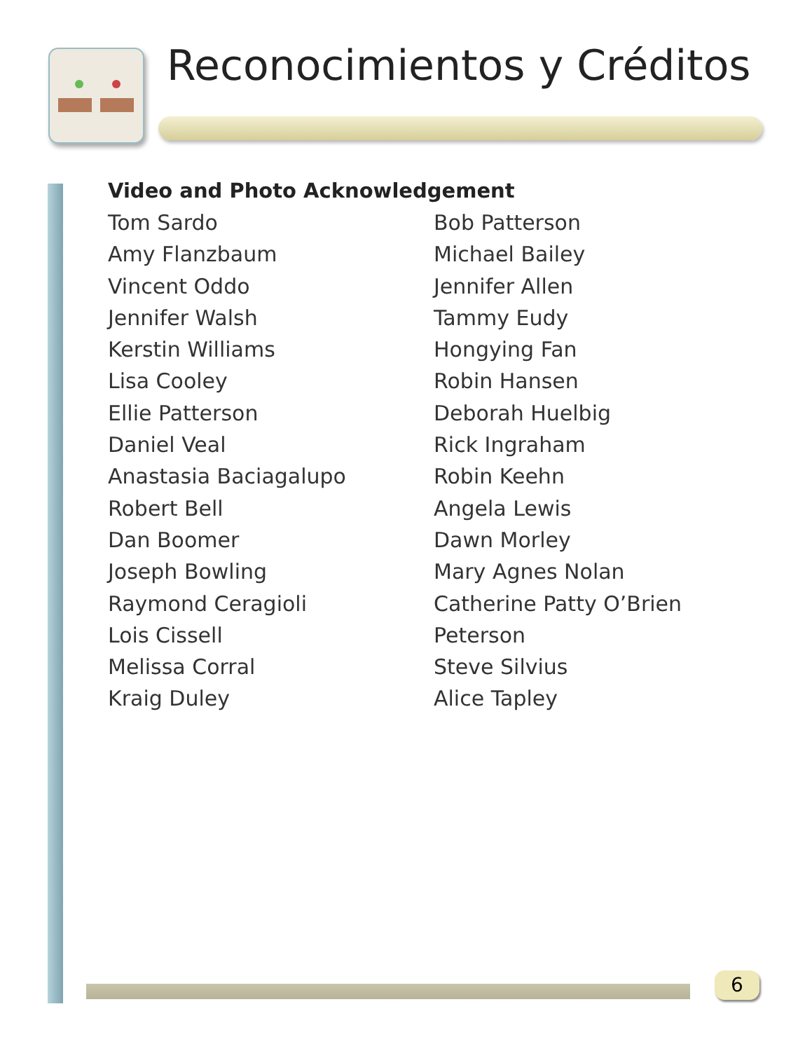Reconocimientos y Créditos
Video and Photo Acknowledgement
Tom Sardo
Amy Flanzbaum
Vincent Oddo
Jennifer Walsh
Kerstin Williams
Lisa Cooley
Ellie Patterson
Daniel Veal
Anastasia Baciagalupo
Robert Bell
Dan Boomer
Joseph Bowling
Raymond Ceragioli
Lois Cissell
Melissa Corral
Kraig Duley
Bob Patterson
Michael Bailey
Jennifer Allen
Tammy Eudy
Hongying Fan
Robin Hansen
Deborah Huelbig
Rick Ingraham
Robin Keehn
Angela Lewis
Dawn Morley
Mary Agnes Nolan
Catherine Patty O’Brien Peterson
Steve Silvius
Alice Tapley
6